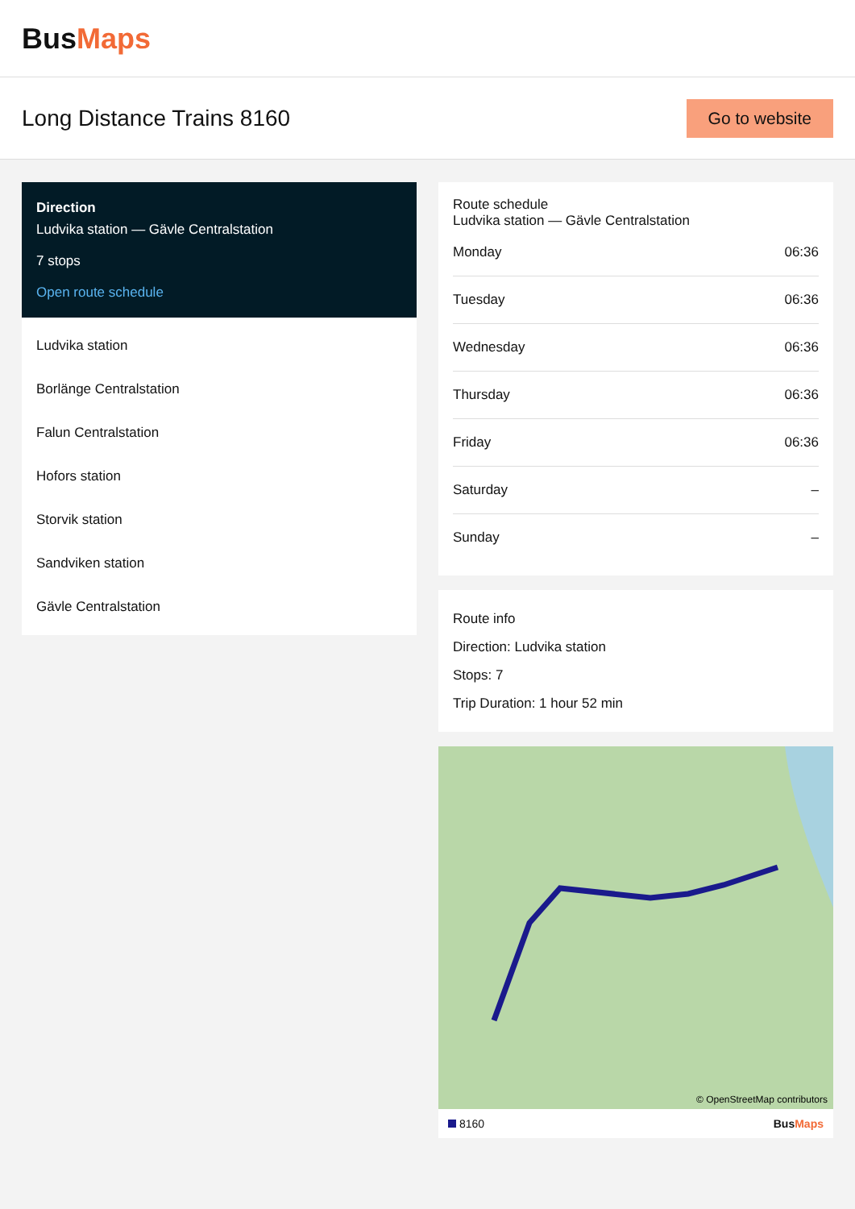BusMaps
Long Distance Trains 8160
Go to website
Direction
Ludvika station — Gävle Centralstation
7 stops
Open route schedule
Ludvika station
Borlänge Centralstation
Falun Centralstation
Hofors station
Storvik station
Sandviken station
Gävle Centralstation
Route schedule
Ludvika station — Gävle Centralstation
| Monday | 06:36 |
| Tuesday | 06:36 |
| Wednesday | 06:36 |
| Thursday | 06:36 |
| Friday | 06:36 |
| Saturday | – |
| Sunday | – |
Route info
Direction: Ludvika station
Stops: 7
Trip Duration: 1 hour 52 min
© OpenStreetMap contributors
8160 BusMaps